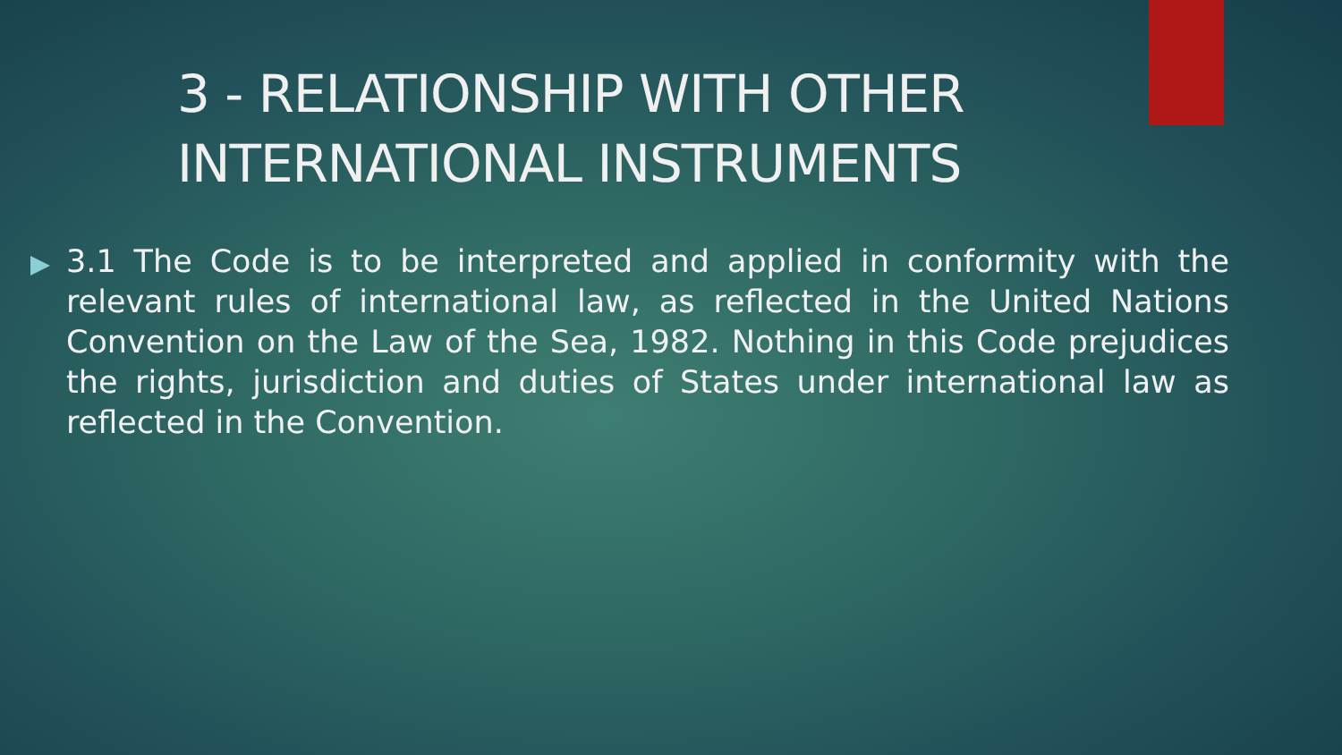3 - RELATIONSHIP WITH OTHER INTERNATIONAL INSTRUMENTS
3.1 The Code is to be interpreted and applied in conformity with the relevant rules of international law, as reflected in the United Nations Convention on the Law of the Sea, 1982. Nothing in this Code prejudices the rights, jurisdiction and duties of States under international law as reflected in the Convention.